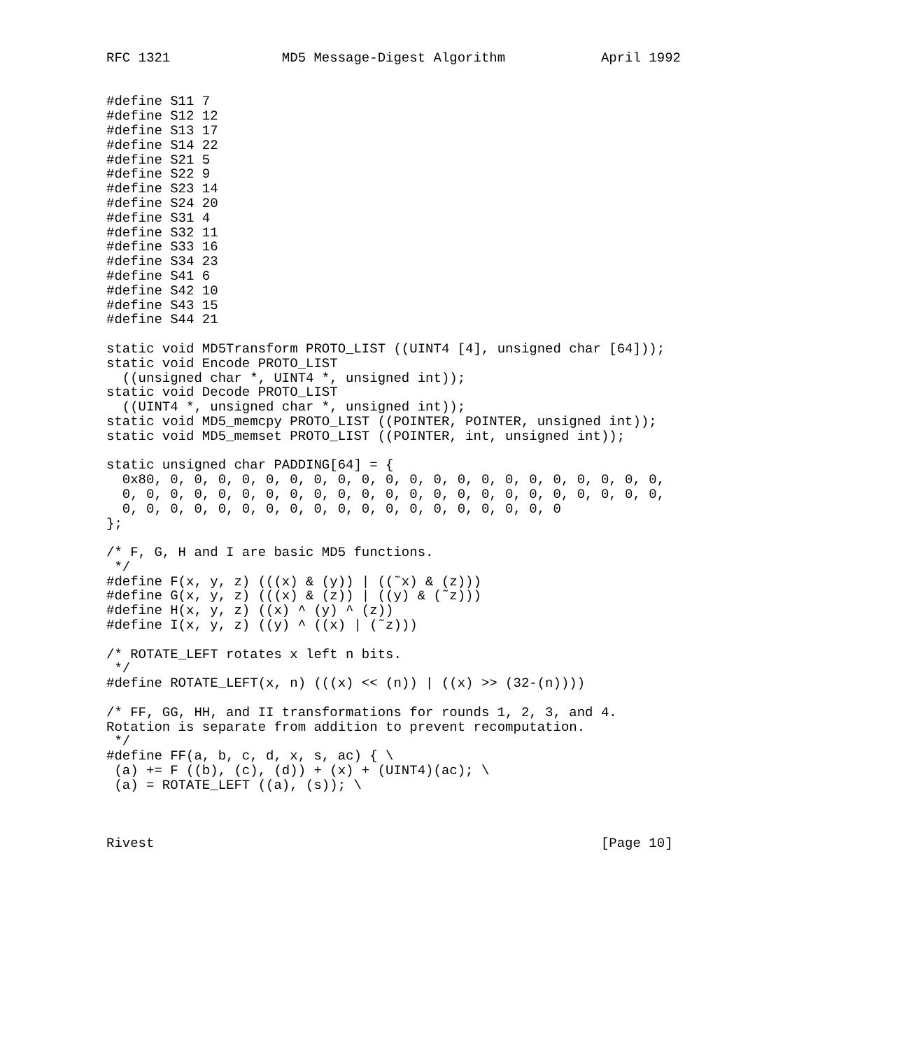RFC 1321              MD5 Message-Digest Algorithm            April 1992


#define S11 7
#define S12 12
#define S13 17
#define S14 22
#define S21 5
#define S22 9
#define S23 14
#define S24 20
#define S31 4
#define S32 11
#define S33 16
#define S34 23
#define S41 6
#define S42 10
#define S43 15
#define S44 21

static void MD5Transform PROTO_LIST ((UINT4 [4], unsigned char [64]));
static void Encode PROTO_LIST
  ((unsigned char *, UINT4 *, unsigned int));
static void Decode PROTO_LIST
  ((UINT4 *, unsigned char *, unsigned int));
static void MD5_memcpy PROTO_LIST ((POINTER, POINTER, unsigned int));
static void MD5_memset PROTO_LIST ((POINTER, int, unsigned int));

static unsigned char PADDING[64] = {
  0x80, 0, 0, 0, 0, 0, 0, 0, 0, 0, 0, 0, 0, 0, 0, 0, 0, 0, 0, 0, 0, 0,
  0, 0, 0, 0, 0, 0, 0, 0, 0, 0, 0, 0, 0, 0, 0, 0, 0, 0, 0, 0, 0, 0, 0,
  0, 0, 0, 0, 0, 0, 0, 0, 0, 0, 0, 0, 0, 0, 0, 0, 0, 0, 0
};

/* F, G, H and I are basic MD5 functions.
 */
#define F(x, y, z) (((x) & (y)) | ((˜x) & (z)))
#define G(x, y, z) (((x) & (z)) | ((y) & (˜z)))
#define H(x, y, z) ((x) ^ (y) ^ (z))
#define I(x, y, z) ((y) ^ ((x) | (˜z)))

/* ROTATE_LEFT rotates x left n bits.
 */
#define ROTATE_LEFT(x, n) (((x) << (n)) | ((x) >> (32-(n))))

/* FF, GG, HH, and II transformations for rounds 1, 2, 3, and 4.
Rotation is separate from addition to prevent recomputation.
 */
#define FF(a, b, c, d, x, s, ac) { \
 (a) += F ((b), (c), (d)) + (x) + (UINT4)(ac); \
 (a) = ROTATE_LEFT ((a), (s)); \



Rivest                                                        [Page 10]